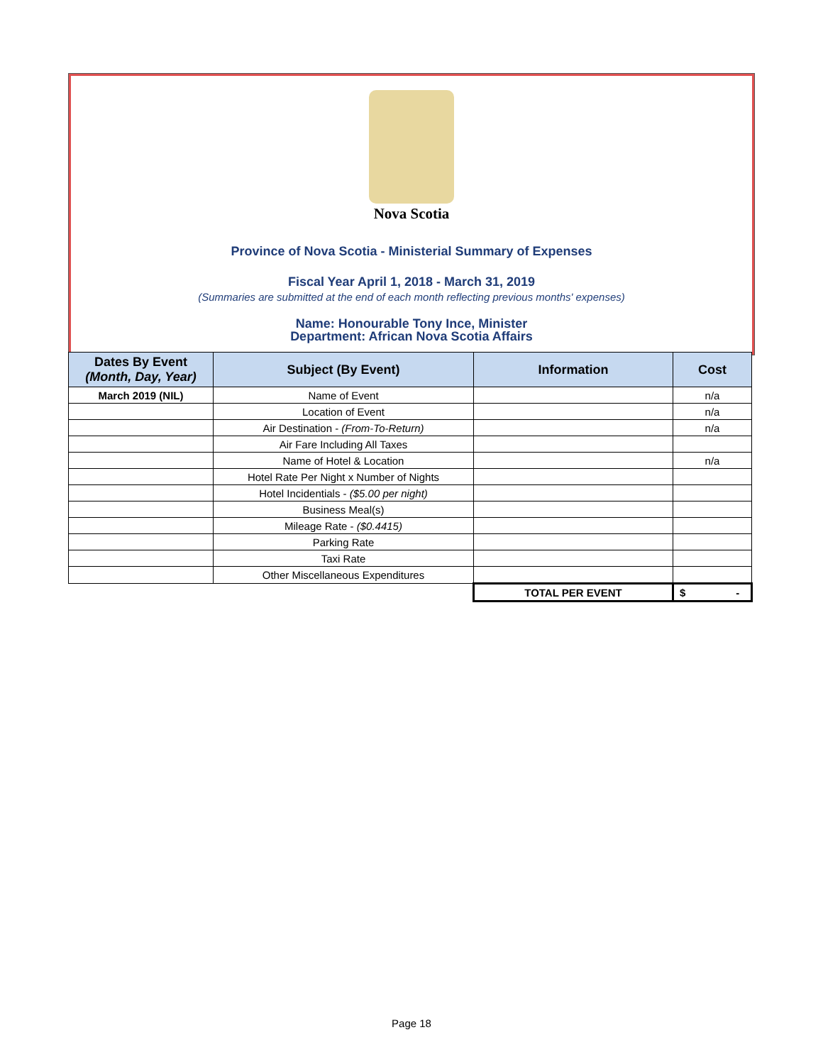Nova Scotia
Province of Nova Scotia - Ministerial Summary of Expenses
Fiscal Year April 1, 2018 - March 31, 2019
(Summaries are submitted at the end of each month reflecting previous months' expenses)
Name: Honourable Tony Ince, Minister
Department: African Nova Scotia Affairs
| Dates By Event (Month, Day, Year) | Subject (By Event) | Information | Cost |
| --- | --- | --- | --- |
| March 2019 (NIL) | Name of Event | | n/a |
| | Location of Event | | n/a |
| | Air Destination - (From-To-Return) | | n/a |
| | Air Fare Including All Taxes | | |
| | Name of Hotel & Location | | n/a |
| | Hotel Rate Per Night x Number of Nights | | |
| | Hotel Incidentials - ($5.00 per night) | | |
| | Business Meal(s) | | |
| | Mileage Rate - ($0.4415) | | |
| | Parking Rate | | |
| | Taxi Rate | | |
| | Other Miscellaneous Expenditures | | |
| | | TOTAL PER EVENT | $ - |
Page 18